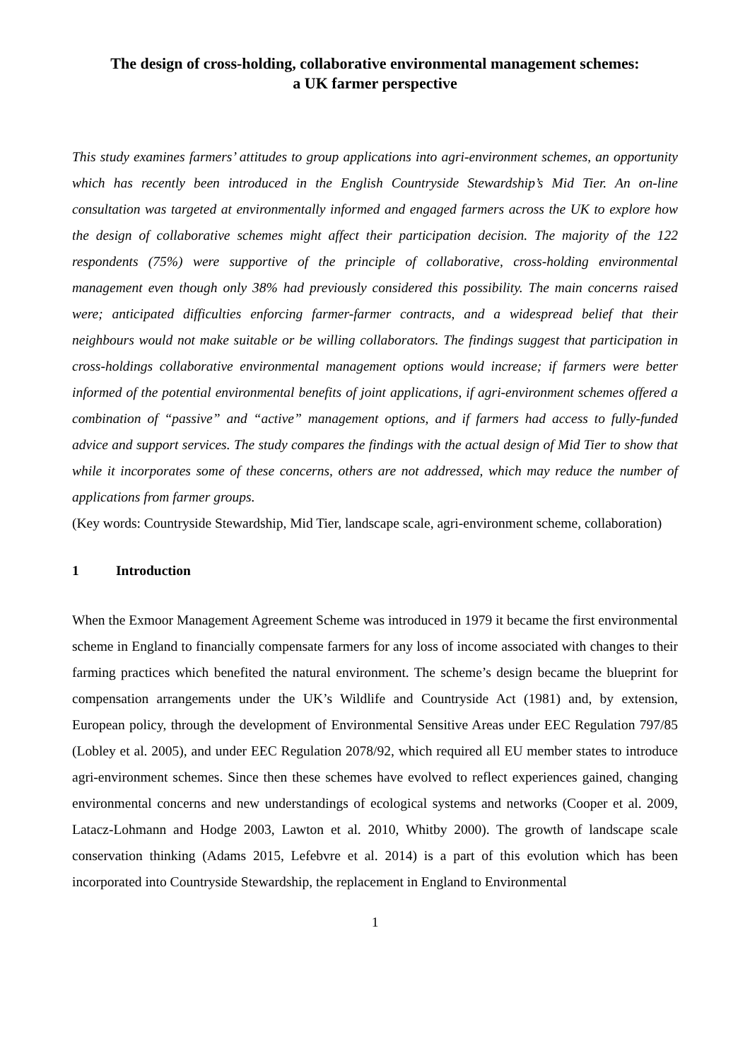The design of cross-holding, collaborative environmental management schemes:
a UK farmer perspective
This study examines farmers’ attitudes to group applications into agri-environment schemes, an opportunity which has recently been introduced in the English Countryside Stewardship’s Mid Tier. An on-line consultation was targeted at environmentally informed and engaged farmers across the UK to explore how the design of collaborative schemes might affect their participation decision. The majority of the 122 respondents (75%) were supportive of the principle of collaborative, cross-holding environmental management even though only 38% had previously considered this possibility. The main concerns raised were; anticipated difficulties enforcing farmer-farmer contracts, and a widespread belief that their neighbours would not make suitable or be willing collaborators. The findings suggest that participation in cross-holdings collaborative environmental management options would increase; if farmers were better informed of the potential environmental benefits of joint applications, if agri-environment schemes offered a combination of “passive” and “active” management options, and if farmers had access to fully-funded advice and support services. The study compares the findings with the actual design of Mid Tier to show that while it incorporates some of these concerns, others are not addressed, which may reduce the number of applications from farmer groups.
(Key words: Countryside Stewardship, Mid Tier, landscape scale, agri-environment scheme, collaboration)
1 Introduction
When the Exmoor Management Agreement Scheme was introduced in 1979 it became the first environmental scheme in England to financially compensate farmers for any loss of income associated with changes to their farming practices which benefited the natural environment. The scheme’s design became the blueprint for compensation arrangements under the UK’s Wildlife and Countryside Act (1981) and, by extension, European policy, through the development of Environmental Sensitive Areas under EEC Regulation 797/85 (Lobley et al. 2005), and under EEC Regulation 2078/92, which required all EU member states to introduce agri-environment schemes. Since then these schemes have evolved to reflect experiences gained, changing environmental concerns and new understandings of ecological systems and networks (Cooper et al. 2009, Latacz-Lohmann and Hodge 2003, Lawton et al. 2010, Whitby 2000). The growth of landscape scale conservation thinking (Adams 2015, Lefebvre et al. 2014) is a part of this evolution which has been incorporated into Countryside Stewardship, the replacement in England to Environmental
1